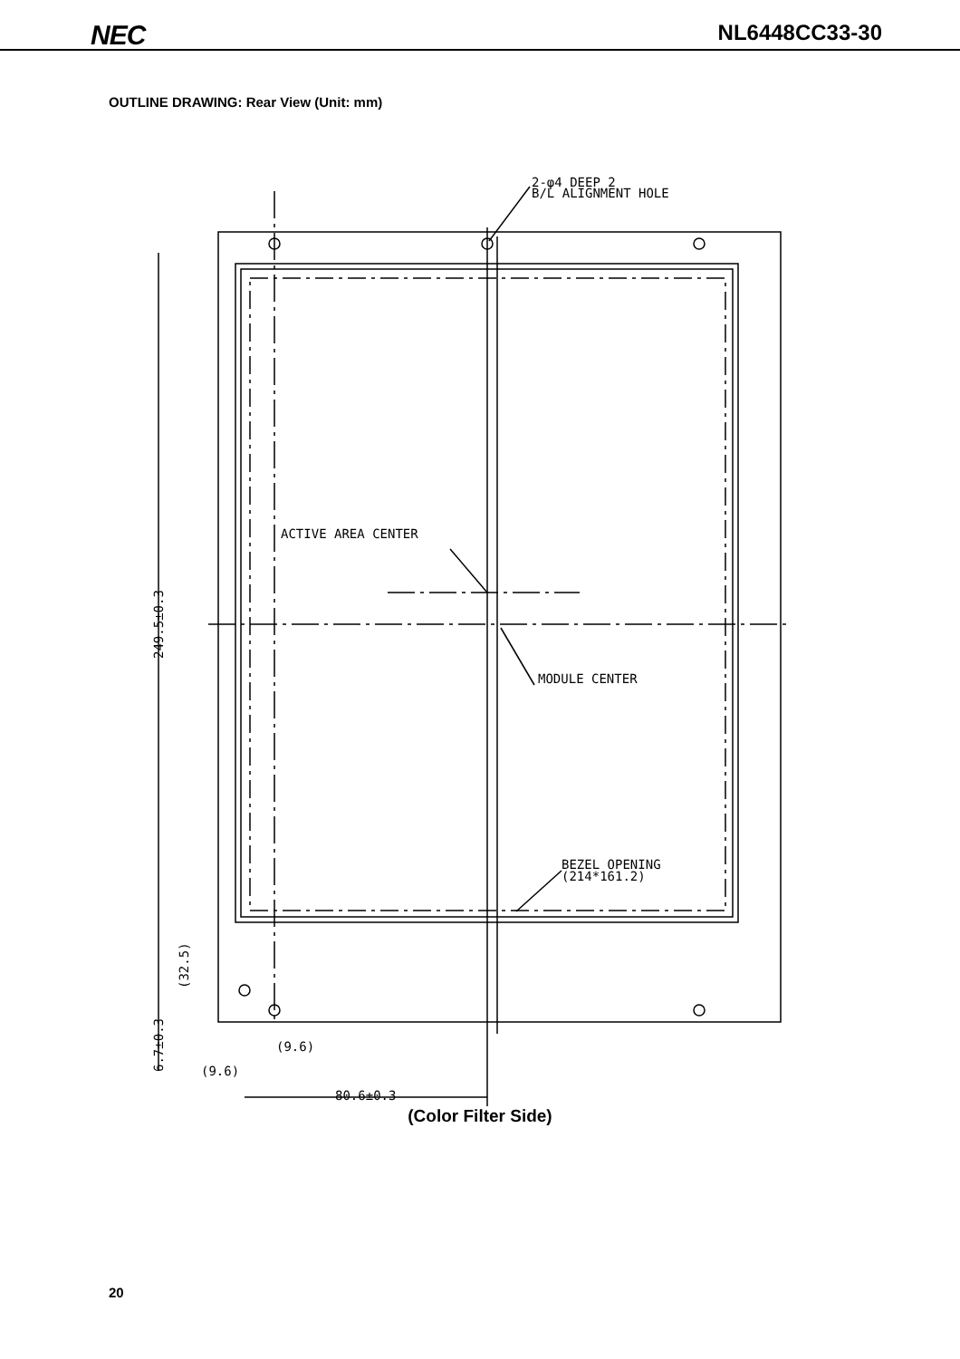NEC NL6448CC33-30
OUTLINE DRAWING: Rear View (Unit: mm)
2-φ4 DEEP 2
B/L ALIGNMENT HOLE
ACTIVE AREA CENTER
MODULE CENTER
BEZEL OPENING
(214*161.2)
(9.6)
(9.6)
80.6±0.3
249.5±0.3
(32.5)
6.7±0.3
(Color Filter Side)
20